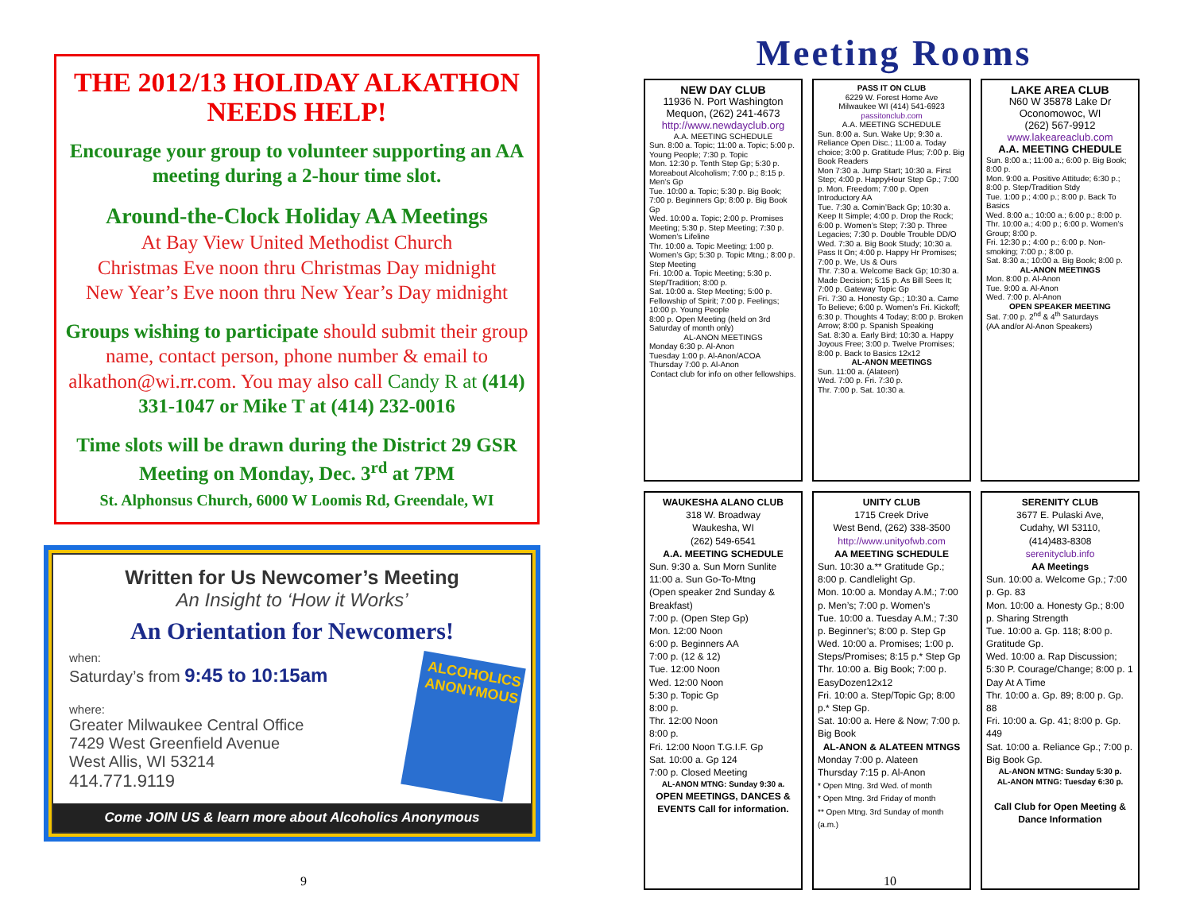THE 2012/13 HOLIDAY ALKATHON NEEDS HELP!
Encourage your group to volunteer supporting an AA meeting during a 2-hour time slot.
Around-the-Clock Holiday AA Meetings
At Bay View United Methodist Church
Christmas Eve noon thru Christmas Day midnight
New Year’s Eve noon thru New Year’s Day midnight
Groups wishing to participate should submit their group name, contact person, phone number & email to alkathon@wi.rr.com. You may also call Candy R at (414) 331-1047 or Mike T at (414) 232-0016
Time slots will be drawn during the District 29 GSR Meeting on Monday, Dec. 3<sup>rd</sup> at 7PM
St. Alphonsus Church, 6000 W Loomis Rd, Greendale, WI
Written for Us Newcomer’s Meeting
An Insight to ‘How it Works’
An Orientation for Newcomers!
when:
Saturday’s from 9:45 to 10:15am
where:
Greater Milwaukee Central Office
7429 West Greenfield Avenue
West Allis, WI 53214
414.771.9119
ALCOHOLICS ANONYMOUS
Come JOIN US & learn more about Alcoholics Anonymous
9
Meeting Rooms
NEW DAY CLUB
11936 N. Port Washington
Mequon, (262) 241-4673
http://www.newdayclub.org
A.A. MEETING SCHEDULE
Sun. 8:00 a. Topic; 11:00 a. Topic; 5:00 p. Young People; 7:30 p. Topic
Mon. 12:30 p. Tenth Step Gp; 5:30 p. Moreabout Alcoholism; 7:00 p.; 8:15 p. Men’s Gp
Tue. 10:00 a. Topic; 5:30 p. Big Book; 7:00 p. Beginners Gp; 8:00 p. Big Book Gp
Wed. 10:00 a. Topic; 2:00 p. Promises Meeting; 5:30 p. Step Meeting; 7:30 p. Women’s Lifeline
Thr. 10:00 a. Topic Meeting; 1:00 p. Women’s Gp; 5:30 p. Topic Mtng.; 8:00 p. Step Meeting
Fri. 10:00 a. Topic Meeting; 5:30 p. Step/Tradition; 8:00 p.
Sat. 10:00 a. Step Meeting; 5:00 p. Fellowship of Spirit; 7:00 p. Feelings; 10:00 p. Young People
8:00 p. Open Meeting (held on 3rd Saturday of month only)
AL-ANON MEETINGS
Monday 6:30 p. Al-Anon
Tuesday 1:00 p. Al-Anon/ACOA
Thursday 7:00 p. Al-Anon
Contact club for info on other fellowships.
PASS IT ON CLUB
6229 W. Forest Home Ave
Milwaukee WI (414) 541-6923
passitonclub.com
A.A. MEETING SCHEDULE
Sun. 8:00 a. Sun. Wake Up; 9:30 a. Reliance Open Disc.; 11:00 a. Today choice; 3:00 p. Gratitude Plus; 7:00 p. Big Book Readers
Mon 7:30 a. Jump Start; 10:30 a. First Step; 4:00 p. HappyHour Step Gp.; 7:00 p. Mon. Freedom; 7:00 p. Open Introductory AA
Tue. 7:30 a. Comin’Back Gp; 10:30 a. Keep It Simple; 4:00 p. Drop the Rock; 6:00 p. Women’s Step; 7:30 p. Three Legacies; 7:30 p. Double Trouble DD/O
Wed. 7:30 a. Big Book Study; 10:30 a. Pass It On; 4:00 p. Happy Hr Promises; 7:00 p. We, Us & Ours
Thr. 7:30 a. Welcome Back Gp; 10:30 a. Made Decision; 5:15 p. As Bill Sees It; 7:00 p. Gateway Topic Gp
Fri. 7:30 a. Honesty Gp.; 10:30 a. Came To Believe; 6:00 p. Women’s Fri. Kickoff; 6:30 p. Thoughts 4 Today; 8:00 p. Broken Arrow; 8:00 p. Spanish Speaking
Sat. 8:30 a. Early Bird; 10:30 a. Happy Joyous Free; 3:00 p. Twelve Promises; 8:00 p. Back to Basics 12x12
AL-ANON MEETINGS
Sun. 11:00 a. (Alateen)
Wed. 7:00 p. Fri. 7:30 p.
Thr. 7:00 p. Sat. 10:30 a.
LAKE AREA CLUB
N60 W 35878 Lake Dr
Oconomowoc, WI
(262) 567-9912
www.lakeareaclub.com
A.A. MEETING CHEDULE
Sun. 8:00 a.; 11:00 a.; 6:00 p. Big Book; 8:00 p.
Mon. 9:00 a. Positive Attitude; 6:30 p.; 8:00 p. Step/Tradition Stdy
Tue. 1:00 p.; 4:00 p.; 8:00 p. Back To Basics
Wed. 8:00 a.; 10:00 a.; 6:00 p.; 8:00 p.
Thr. 10:00 a.; 4:00 p.; 6:00 p. Women’s Group; 8:00 p.
Fri. 12:30 p.; 4:00 p.; 6:00 p. Non-smoking; 7:00 p.; 8:00 p.
Sat. 8:30 a.; 10:00 a. Big Book; 8:00 p.
AL-ANON MEETINGS
Mon. 8:00 p. Al-Anon
Tue. 9:00 a. Al-Anon
Wed. 7:00 p. Al-Anon
OPEN SPEAKER MEETING
Sat. 7:00 p. 2<sup>nd</sup> & 4<sup>th</sup> Saturdays
(AA and/or Al-Anon Speakers)
WAUKESHA ALANO CLUB
318 W. Broadway
Waukesha, WI
(262) 549-6541
A.A. MEETING SCHEDULE
Sun. 9:30 a. Sun Morn Sunlite
11:00 a. Sun Go-To-Mtng
(Open speaker 2nd Sunday & Breakfast)
7:00 p. (Open Step Gp)
Mon. 12:00 Noon
6:00 p. Beginners AA
7:00 p. (12 & 12)
Tue. 12:00 Noon
Wed. 12:00 Noon
5:30 p. Topic Gp
8:00 p.
Thr. 12:00 Noon
8:00 p.
Fri. 12:00 Noon T.G.I.F. Gp
Sat. 10:00 a. Gp 124
7:00 p. Closed Meeting
AL-ANON MTNG: Sunday 9:30 a.
OPEN MEETINGS, DANCES & EVENTS Call for information.
UNITY CLUB
1715 Creek Drive
West Bend, (262) 338-3500
http://www.unityofwb.com
AA MEETING SCHEDULE
Sun. 10:30 a.** Gratitude Gp.; 8:00 p. Candlelight Gp.
Mon. 10:00 a. Monday A.M.; 7:00 p. Men’s; 7:00 p. Women’s
Tue. 10:00 a. Tuesday A.M.; 7:30 p. Beginner’s; 8:00 p. Step Gp
Wed. 10:00 a. Promises; 1:00 p. Steps/Promises; 8:15 p.* Step Gp
Thr. 10:00 a. Big Book; 7:00 p. EasyDozen12x12
Fri. 10:00 a. Step/Topic Gp; 8:00 p.* Step Gp.
Sat. 10:00 a. Here & Now; 7:00 p. Big Book
AL-ANON & ALATEEN MTNGS
Monday 7:00 p. Alateen
Thursday 7:15 p. Al-Anon
* Open Mtng. 3rd Wed. of month
* Open Mtng. 3rd Friday of month
** Open Mtng. 3rd Sunday of month (a.m.)
SERENITY CLUB
3677 E. Pulaski Ave,
Cudahy, WI 53110,
(414)483-8308
serenityclub.info
AA Meetings
Sun. 10:00 a. Welcome Gp.; 7:00 p. Gp. 83
Mon. 10:00 a. Honesty Gp.; 8:00 p. Sharing Strength
Tue. 10:00 a. Gp. 118; 8:00 p. Gratitude Gp.
Wed. 10:00 a. Rap Discussion; 5:30 P. Courage/Change; 8:00 p. 1 Day At A Time
Thr. 10:00 a. Gp. 89; 8:00 p. Gp. 88
Fri. 10:00 a. Gp. 41; 8:00 p. Gp. 449
Sat. 10:00 a. Reliance Gp.; 7:00 p. Big Book Gp.
AL-ANON MTNG: Sunday 5:30 p.
AL-ANON MTNG: Tuesday 6:30 p.
Call Club for Open Meeting & Dance Information
10